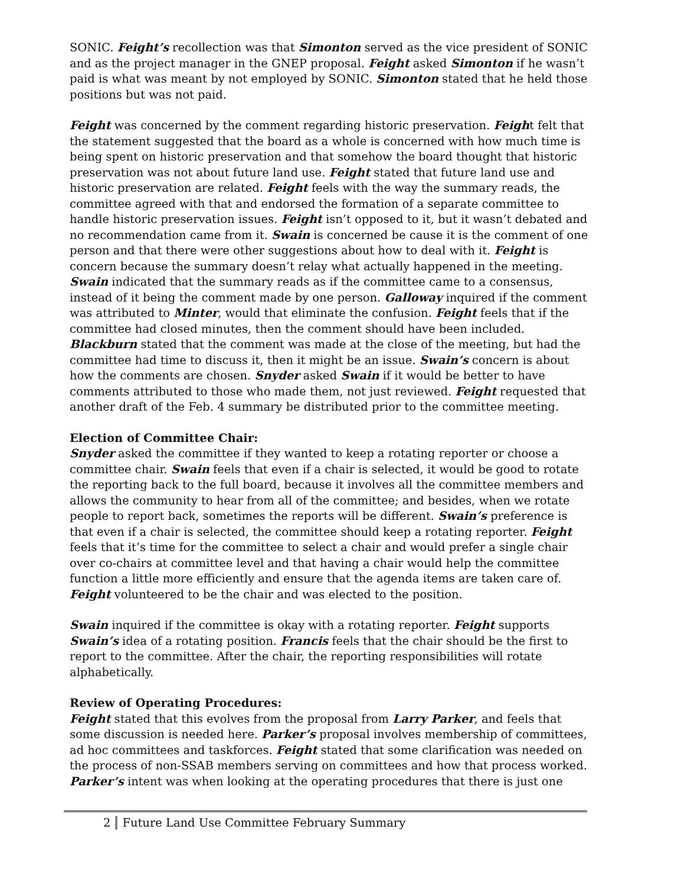SONIC. Feight’s recollection was that Simonton served as the vice president of SONIC and as the project manager in the GNEP proposal. Feight asked Simonton if he wasn’t paid is what was meant by not employed by SONIC. Simonton stated that he held those positions but was not paid.
Feight was concerned by the comment regarding historic preservation. Feight felt that the statement suggested that the board as a whole is concerned with how much time is being spent on historic preservation and that somehow the board thought that historic preservation was not about future land use. Feight stated that future land use and historic preservation are related. Feight feels with the way the summary reads, the committee agreed with that and endorsed the formation of a separate committee to handle historic preservation issues. Feight isn’t opposed to it, but it wasn’t debated and no recommendation came from it. Swain is concerned be cause it is the comment of one person and that there were other suggestions about how to deal with it. Feight is concern because the summary doesn’t relay what actually happened in the meeting. Swain indicated that the summary reads as if the committee came to a consensus, instead of it being the comment made by one person. Galloway inquired if the comment was attributed to Minter, would that eliminate the confusion. Feight feels that if the committee had closed minutes, then the comment should have been included. Blackburn stated that the comment was made at the close of the meeting, but had the committee had time to discuss it, then it might be an issue. Swain’s concern is about how the comments are chosen. Snyder asked Swain if it would be better to have comments attributed to those who made them, not just reviewed. Feight requested that another draft of the Feb. 4 summary be distributed prior to the committee meeting.
Election of Committee Chair:
Snyder asked the committee if they wanted to keep a rotating reporter or choose a committee chair. Swain feels that even if a chair is selected, it would be good to rotate the reporting back to the full board, because it involves all the committee members and allows the community to hear from all of the committee; and besides, when we rotate people to report back, sometimes the reports will be different. Swain’s preference is that even if a chair is selected, the committee should keep a rotating reporter. Feight feels that it’s time for the committee to select a chair and would prefer a single chair over co-chairs at committee level and that having a chair would help the committee function a little more efficiently and ensure that the agenda items are taken care of. Feight volunteered to be the chair and was elected to the position.
Swain inquired if the committee is okay with a rotating reporter. Feight supports Swain’s idea of a rotating position. Francis feels that the chair should be the first to report to the committee. After the chair, the reporting responsibilities will rotate alphabetically.
Review of Operating Procedures:
Feight stated that this evolves from the proposal from Larry Parker, and feels that some discussion is needed here. Parker’s proposal involves membership of committees, ad hoc committees and taskforces. Feight stated that some clarification was needed on the process of non-SSAB members serving on committees and how that process worked. Parker’s intent was when looking at the operating procedures that there is just one
2 Future Land Use Committee February Summary